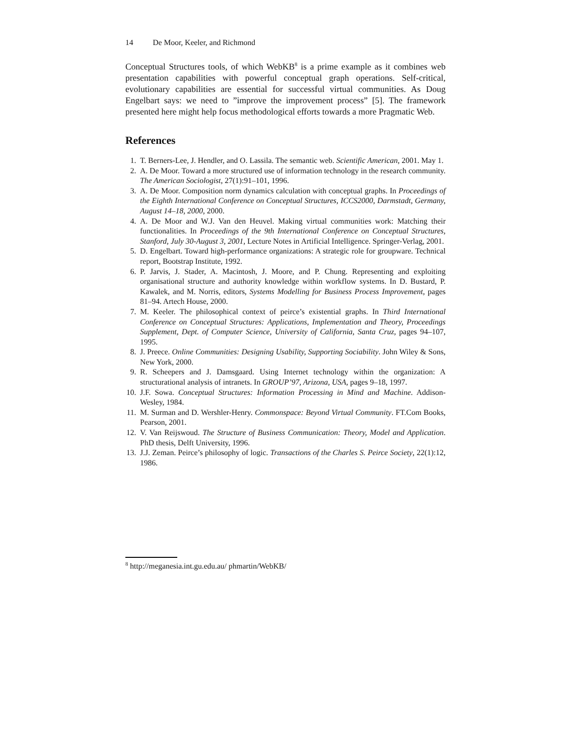14 De Moor, Keeler, and Richmond
Conceptual Structures tools, of which WebKB<sup>8</sup> is a prime example as it combines web presentation capabilities with powerful conceptual graph operations. Self-critical, evolutionary capabilities are essential for successful virtual communities. As Doug Engelbart says: we need to ”improve the improvement process” [5]. The framework presented here might help focus methodological efforts towards a more Pragmatic Web.
References
1. T. Berners-Lee, J. Hendler, and O. Lassila. The semantic web. Scientific American, 2001. May 1.
2. A. De Moor. Toward a more structured use of information technology in the research community. The American Sociologist, 27(1):91–101, 1996.
3. A. De Moor. Composition norm dynamics calculation with conceptual graphs. In Proceedings of the Eighth International Conference on Conceptual Structures, ICCS2000, Darmstadt, Germany, August 14–18, 2000, 2000.
4. A. De Moor and W.J. Van den Heuvel. Making virtual communities work: Matching their functionalities. In Proceedings of the 9th International Conference on Conceptual Structures, Stanford, July 30-August 3, 2001, Lecture Notes in Artificial Intelligence. Springer-Verlag, 2001.
5. D. Engelbart. Toward high-performance organizations: A strategic role for groupware. Technical report, Bootstrap Institute, 1992.
6. P. Jarvis, J. Stader, A. Macintosh, J. Moore, and P. Chung. Representing and exploiting organisational structure and authority knowledge within workflow systems. In D. Bustard, P. Kawalek, and M. Norris, editors, Systems Modelling for Business Process Improvement, pages 81–94. Artech House, 2000.
7. M. Keeler. The philosophical context of peirce’s existential graphs. In Third International Conference on Conceptual Structures: Applications, Implementation and Theory, Proceedings Supplement, Dept. of Computer Science, University of California, Santa Cruz, pages 94–107, 1995.
8. J. Preece. Online Communities: Designing Usability, Supporting Sociability. John Wiley & Sons, New York, 2000.
9. R. Scheepers and J. Damsgaard. Using Internet technology within the organization: A structurational analysis of intranets. In GROUP’97, Arizona, USA, pages 9–18, 1997.
10. J.F. Sowa. Conceptual Structures: Information Processing in Mind and Machine. Addison-Wesley, 1984.
11. M. Surman and D. Wershler-Henry. Commonspace: Beyond Virtual Community. FT.Com Books, Pearson, 2001.
12. V. Van Reijswoud. The Structure of Business Communication: Theory, Model and Application. PhD thesis, Delft University, 1996.
13. J.J. Zeman. Peirce’s philosophy of logic. Transactions of the Charles S. Peirce Society, 22(1):12, 1986.
<sup>8</sup> http://meganesia.int.gu.edu.au/ phmartin/WebKB/